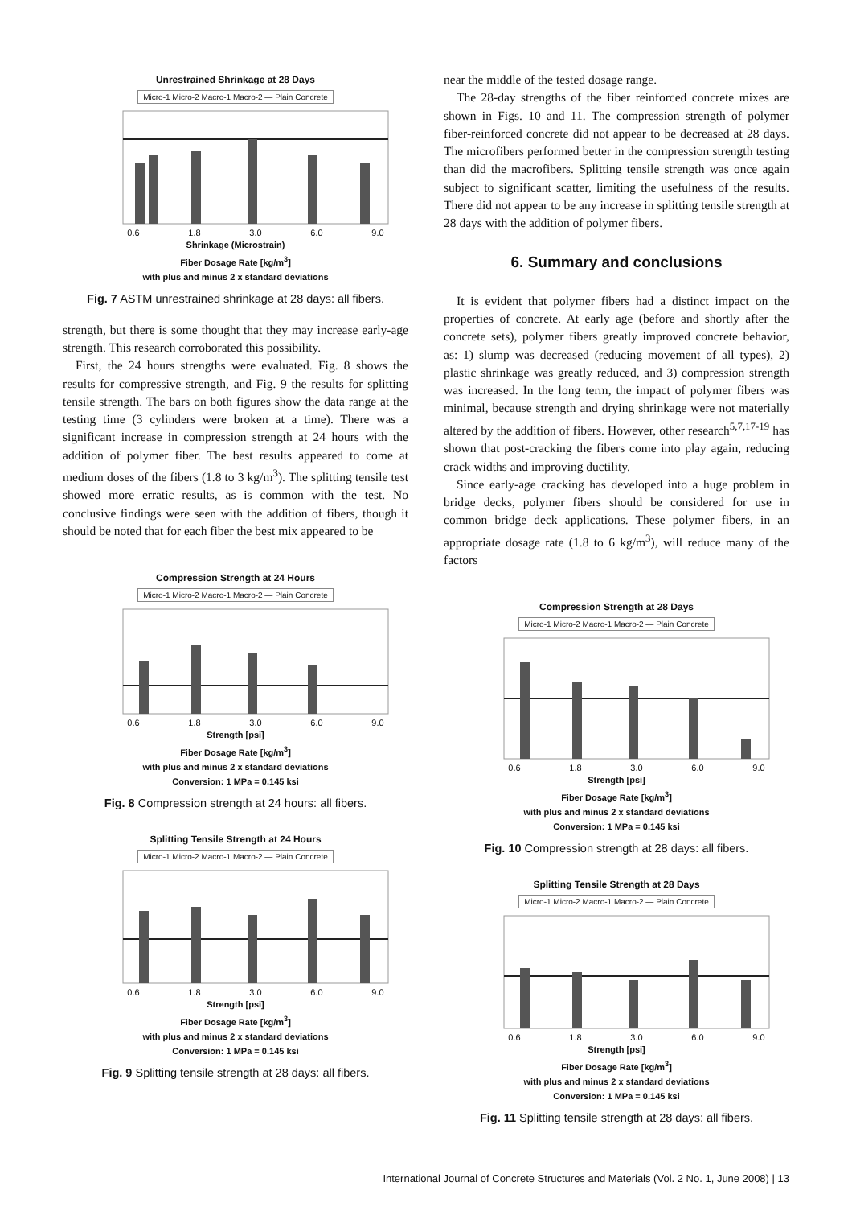Unrestrained Shrinkage at 28 Days
Micro-1 Micro-2 Macro-1 Macro-2 — Plain Concrete
0.6 1.8 3.0 6.0 9.0
Shrinkage (Microstrain)
Fiber Dosage Rate [kg/m<sup>3</sup>]
with plus and minus 2 x standard deviations
Fig. 7 ASTM unrestrained shrinkage at 28 days: all fibers.
strength, but there is some thought that they may increase early-age strength. This research corroborated this possibility.
First, the 24 hours strengths were evaluated. Fig. 8 shows the results for compressive strength, and Fig. 9 the results for splitting tensile strength. The bars on both figures show the data range at the testing time (3 cylinders were broken at a time). There was a significant increase in compression strength at 24 hours with the addition of polymer fiber. The best results appeared to come at medium doses of the fibers (1.8 to 3 kg/m<sup>3</sup>). The splitting tensile test showed more erratic results, as is common with the test. No conclusive findings were seen with the addition of fibers, though it should be noted that for each fiber the best mix appeared to be
Compression Strength at 24 Hours
Micro-1 Micro-2 Macro-1 Macro-2 — Plain Concrete
0.6 1.8 3.0 6.0 9.0
Strength [psi]
Fiber Dosage Rate [kg/m<sup>3</sup>]
with plus and minus 2 x standard deviations
Conversion: 1 MPa = 0.145 ksi
Fig. 8 Compression strength at 24 hours: all fibers.
Splitting Tensile Strength at 24 Hours
Micro-1 Micro-2 Macro-1 Macro-2 — Plain Concrete
0.6 1.8 3.0 6.0 9.0
Strength [psi]
Fiber Dosage Rate [kg/m<sup>3</sup>]
with plus and minus 2 x standard deviations
Conversion: 1 MPa = 0.145 ksi
Fig. 9 Splitting tensile strength at 28 days: all fibers.
near the middle of the tested dosage range.
The 28-day strengths of the fiber reinforced concrete mixes are shown in Figs. 10 and 11. The compression strength of polymer fiber-reinforced concrete did not appear to be decreased at 28 days. The microfibers performed better in the compression strength testing than did the macrofibers. Splitting tensile strength was once again subject to significant scatter, limiting the usefulness of the results. There did not appear to be any increase in splitting tensile strength at 28 days with the addition of polymer fibers.
6. Summary and conclusions
It is evident that polymer fibers had a distinct impact on the properties of concrete. At early age (before and shortly after the concrete sets), polymer fibers greatly improved concrete behavior, as: 1) slump was decreased (reducing movement of all types), 2) plastic shrinkage was greatly reduced, and 3) compression strength was increased. In the long term, the impact of polymer fibers was minimal, because strength and drying shrinkage were not materially altered by the addition of fibers. However, other research<sup>5,7,17-19</sup> has shown that post-cracking the fibers come into play again, reducing crack widths and improving ductility.
Since early-age cracking has developed into a huge problem in bridge decks, polymer fibers should be considered for use in common bridge deck applications. These polymer fibers, in an appropriate dosage rate (1.8 to 6 kg/m<sup>3</sup>), will reduce many of the factors
Compression Strength at 28 Days
Micro-1 Micro-2 Macro-1 Macro-2 — Plain Concrete
0.6 1.8 3.0 6.0 9.0
Strength [psi]
Fiber Dosage Rate [kg/m<sup>3</sup>]
with plus and minus 2 x standard deviations
Conversion: 1 MPa = 0.145 ksi
Fig. 10 Compression strength at 28 days: all fibers.
Splitting Tensile Strength at 28 Days
Micro-1 Micro-2 Macro-1 Macro-2 — Plain Concrete
0.6 1.8 3.0 6.0 9.0
Strength [psi]
Fiber Dosage Rate [kg/m<sup>3</sup>]
with plus and minus 2 x standard deviations
Conversion: 1 MPa = 0.145 ksi
Fig. 11 Splitting tensile strength at 28 days: all fibers.
International Journal of Concrete Structures and Materials (Vol. 2 No. 1, June 2008) | 13